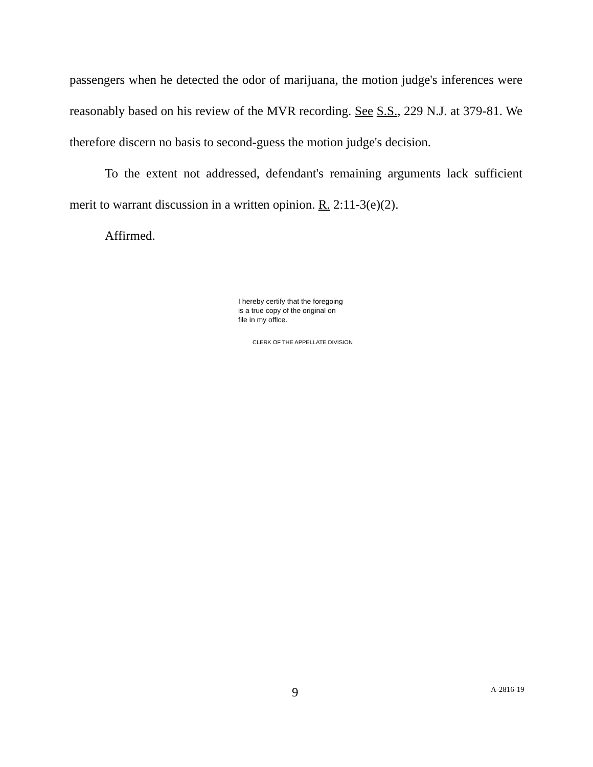passengers when he detected the odor of marijuana, the motion judge's inferences were reasonably based on his review of the MVR recording. See S.S., 229 N.J. at 379-81. We therefore discern no basis to second-guess the motion judge's decision.
To the extent not addressed, defendant's remaining arguments lack sufficient merit to warrant discussion in a written opinion. R. 2:11-3(e)(2).
Affirmed.
I hereby certify that the foregoing
is a true copy of the original on
file in my office.
CLERK OF THE APPELLATE DIVISION
9 A-2816-19